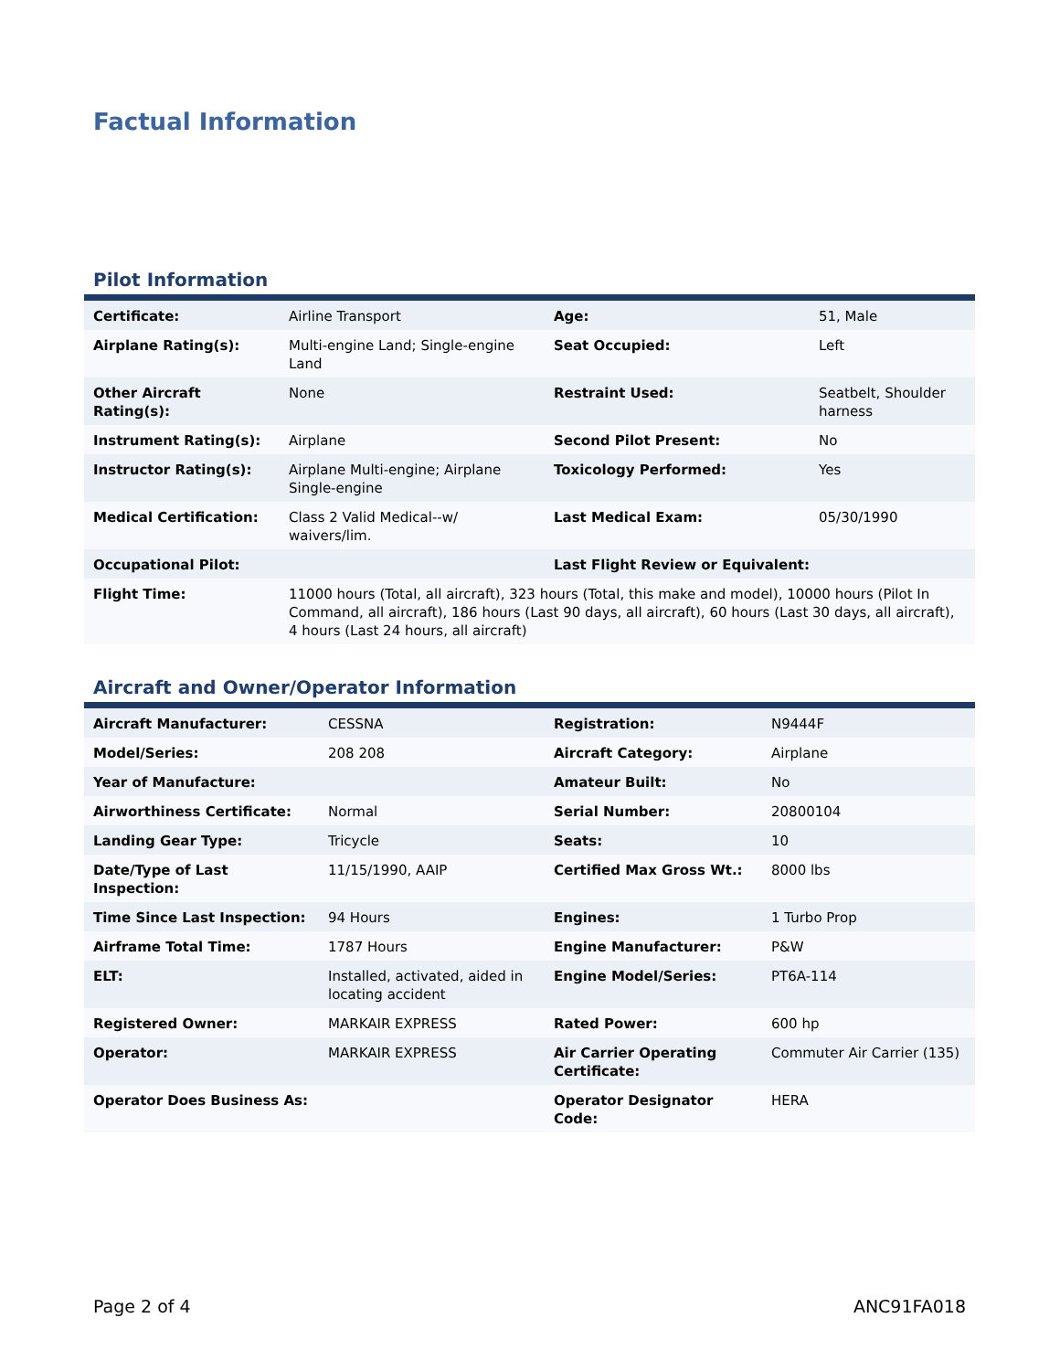Factual Information
Pilot Information
| Certificate: | Airline Transport | Age: | 51, Male |
| Airplane Rating(s): | Multi-engine Land; Single-engine Land | Seat Occupied: | Left |
| Other Aircraft Rating(s): | None | Restraint Used: | Seatbelt, Shoulder harness |
| Instrument Rating(s): | Airplane | Second Pilot Present: | No |
| Instructor Rating(s): | Airplane Multi-engine; Airplane Single-engine | Toxicology Performed: | Yes |
| Medical Certification: | Class 2 Valid Medical--w/ waivers/lim. | Last Medical Exam: | 05/30/1990 |
| Occupational Pilot: | | Last Flight Review or Equivalent: | |
| Flight Time: | 11000 hours (Total, all aircraft), 323 hours (Total, this make and model), 10000 hours (Pilot In Command, all aircraft), 186 hours (Last 90 days, all aircraft), 60 hours (Last 30 days, all aircraft), 4 hours (Last 24 hours, all aircraft) | | |
Aircraft and Owner/Operator Information
| Aircraft Manufacturer: | CESSNA | Registration: | N9444F |
| Model/Series: | 208 208 | Aircraft Category: | Airplane |
| Year of Manufacture: | | Amateur Built: | No |
| Airworthiness Certificate: | Normal | Serial Number: | 20800104 |
| Landing Gear Type: | Tricycle | Seats: | 10 |
| Date/Type of Last Inspection: | 11/15/1990, AAIP | Certified Max Gross Wt.: | 8000 lbs |
| Time Since Last Inspection: | 94 Hours | Engines: | 1 Turbo Prop |
| Airframe Total Time: | 1787 Hours | Engine Manufacturer: | P&W |
| ELT: | Installed, activated, aided in locating accident | Engine Model/Series: | PT6A-114 |
| Registered Owner: | MARKAIR EXPRESS | Rated Power: | 600 hp |
| Operator: | MARKAIR EXPRESS | Air Carrier Operating Certificate: | Commuter Air Carrier (135) |
| Operator Does Business As: | | Operator Designator Code: | HERA |
Page 2 of 4 ANC91FA018